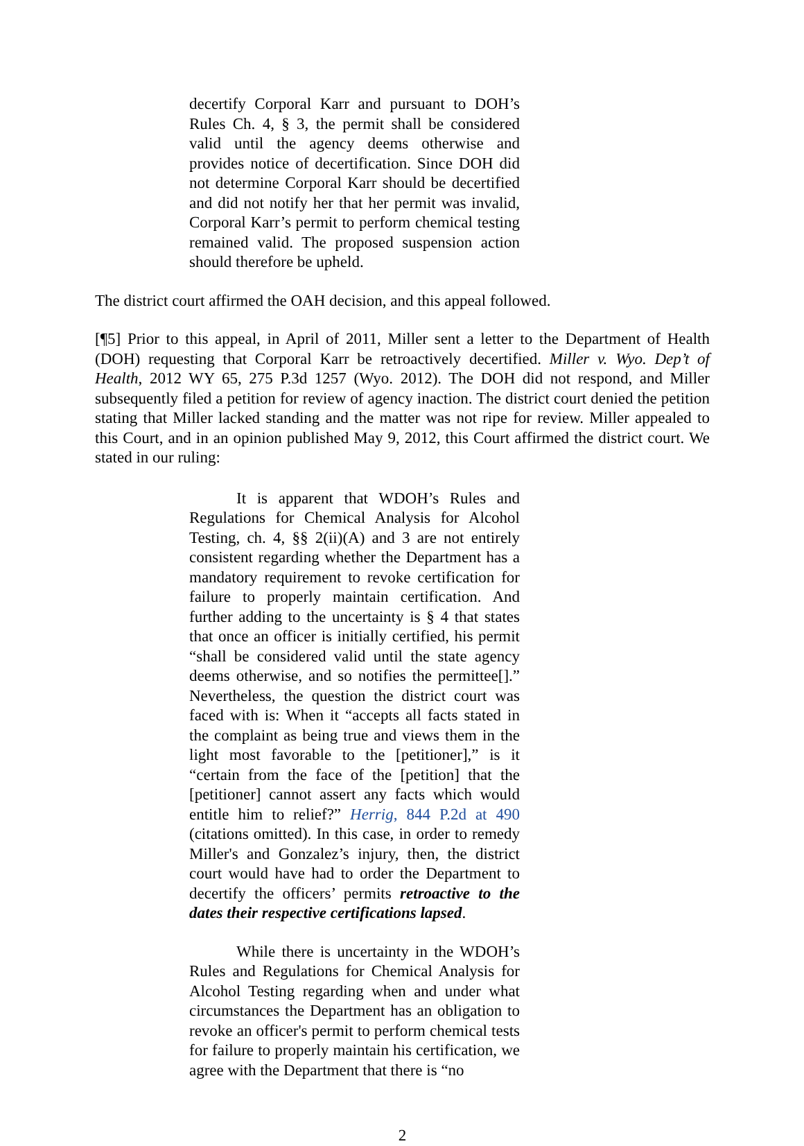decertify Corporal Karr and pursuant to DOH’s Rules Ch. 4, § 3, the permit shall be considered valid until the agency deems otherwise and provides notice of decertification. Since DOH did not determine Corporal Karr should be decertified and did not notify her that her permit was invalid, Corporal Karr’s permit to perform chemical testing remained valid. The proposed suspension action should therefore be upheld.
The district court affirmed the OAH decision, and this appeal followed.
[¶5] Prior to this appeal, in April of 2011, Miller sent a letter to the Department of Health (DOH) requesting that Corporal Karr be retroactively decertified. Miller v. Wyo. Dep’t of Health, 2012 WY 65, 275 P.3d 1257 (Wyo. 2012). The DOH did not respond, and Miller subsequently filed a petition for review of agency inaction. The district court denied the petition stating that Miller lacked standing and the matter was not ripe for review. Miller appealed to this Court, and in an opinion published May 9, 2012, this Court affirmed the district court. We stated in our ruling:
It is apparent that WDOH’s Rules and Regulations for Chemical Analysis for Alcohol Testing, ch. 4, §§ 2(ii)(A) and 3 are not entirely consistent regarding whether the Department has a mandatory requirement to revoke certification for failure to properly maintain certification. And further adding to the uncertainty is § 4 that states that once an officer is initially certified, his permit “shall be considered valid until the state agency deems otherwise, and so notifies the permittee[].” Nevertheless, the question the district court was faced with is: When it “accepts all facts stated in the complaint as being true and views them in the light most favorable to the [petitioner],” is it “certain from the face of the [petition] that the [petitioner] cannot assert any facts which would entitle him to relief?” Herrig, 844 P.2d at 490 (citations omitted). In this case, in order to remedy Miller's and Gonzalez’s injury, then, the district court would have had to order the Department to decertify the officers’ permits retroactive to the dates their respective certifications lapsed.
While there is uncertainty in the WDOH’s Rules and Regulations for Chemical Analysis for Alcohol Testing regarding when and under what circumstances the Department has an obligation to revoke an officer's permit to perform chemical tests for failure to properly maintain his certification, we agree with the Department that there is “no
2